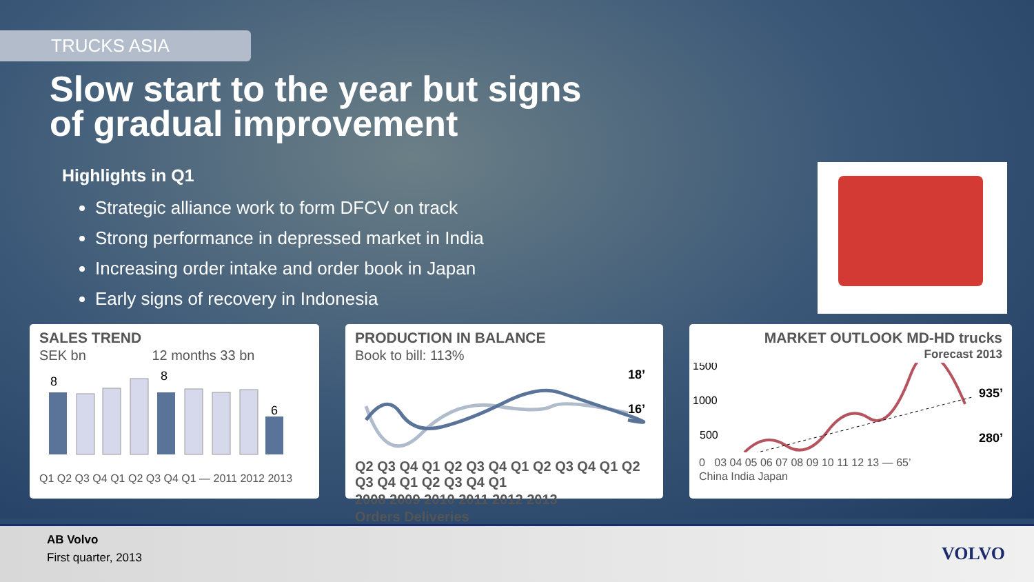TRUCKS ASIA
Slow start to the year but signs
of gradual improvement
Highlights in Q1
Strategic alliance work to form DFCV on track
Strong performance in depressed market in India
Increasing order intake and order book in Japan
Early signs of recovery in Indonesia
SALES TREND
SEK bn 12 months 33 bn
8
8
6
Q1 Q2 Q3 Q4 Q1 Q2 Q3 Q4 Q1 — 2011 2012 2013
PRODUCTION IN BALANCE
Book to bill: 113%
18’
16’
Q2 Q3 Q4 Q1 Q2 Q3 Q4 Q1 Q2 Q3 Q4 Q1 Q2 Q3 Q4 Q1 Q2 Q3 Q4 Q1
2008 2009 2010 2011 2012 2013
Orders Deliveries
MARKET OUTLOOK MD-HD trucks
Forecast 2013
1500
1000
500
935’
280’
0 03 04 05 06 07 08 09 10 11 12 13 — 65’
China India Japan
AB Volvo
First quarter, 2013
VOLVO